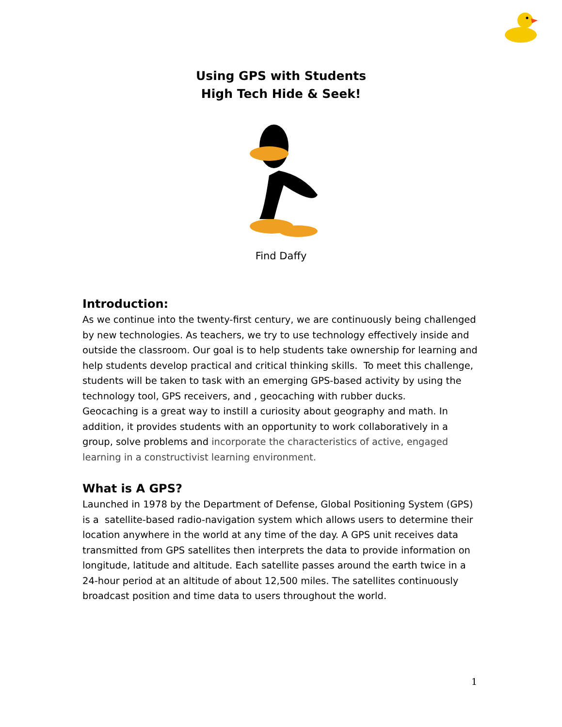Using GPS with Students
High Tech Hide & Seek!
Find Daffy
Introduction:
As we continue into the twenty-first century, we are continuously being challenged by new technologies. As teachers, we try to use technology effectively inside and outside the classroom. Our goal is to help students take ownership for learning and help students develop practical and critical thinking skills. To meet this challenge, students will be taken to task with an emerging GPS-based activity by using the technology tool, GPS receivers, and , geocaching with rubber ducks.
Geocaching is a great way to instill a curiosity about geography and math. In addition, it provides students with an opportunity to work collaboratively in a group, solve problems and incorporate the characteristics of active, engaged learning in a constructivist learning environment.
What is A GPS?
Launched in 1978 by the Department of Defense, Global Positioning System (GPS) is a satellite-based radio-navigation system which allows users to determine their location anywhere in the world at any time of the day. A GPS unit receives data transmitted from GPS satellites then interprets the data to provide information on longitude, latitude and altitude. Each satellite passes around the earth twice in a 24-hour period at an altitude of about 12,500 miles. The satellites continuously broadcast position and time data to users throughout the world.
1